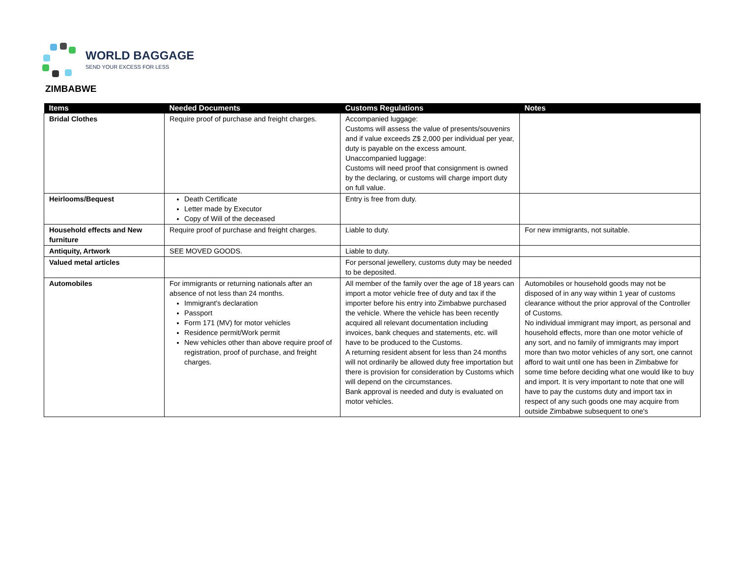WORLD BAGGAGE
SEND YOUR EXCESS FOR LESS
ZIMBABWE
| Items | Needed Documents | Customs Regulations | Notes |
| --- | --- | --- | --- |
| Bridal Clothes | Require proof of purchase and freight charges. | Accompanied luggage: Customs will assess the value of presents/souvenirs and if value exceeds Z$ 2,000 per individual per year, duty is payable on the excess amount. Unaccompanied luggage: Customs will need proof that consignment is owned by the declaring, or customs will charge import duty on full value. | |
| Heirlooms/Bequest | Death Certificate Letter made by Executor Copy of Will of the deceased | Entry is free from duty. | |
| Household effects and New furniture | Require proof of purchase and freight charges. | Liable to duty. | For new immigrants, not suitable. |
| Antiquity, Artwork | SEE MOVED GOODS. | Liable to duty. | |
| Valued metal articles | | For personal jewellery, customs duty may be needed to be deposited. | |
| Automobiles | For immigrants or returning nationals after an absence of not less than 24 months. Immigrant's declaration Passport Form 171 (MV) for motor vehicles Residence permit/Work permit New vehicles other than above require proof of registration, proof of purchase, and freight charges. | All member of the family over the age of 18 years can import a motor vehicle free of duty and tax if the importer before his entry into Zimbabwe purchased the vehicle. Where the vehicle has been recently acquired all relevant documentation including invoices, bank cheques and statements, etc. will have to be produced to the Customs. A returning resident absent for less than 24 months will not ordinarily be allowed duty free importation but there is provision for consideration by Customs which will depend on the circumstances. Bank approval is needed and duty is evaluated on motor vehicles. | Automobiles or household goods may not be disposed of in any way within 1 year of customs clearance without the prior approval of the Controller of Customs. No individual immigrant may import, as personal and household effects, more than one motor vehicle of any sort, and no family of immigrants may import more than two motor vehicles of any sort, one cannot afford to wait until one has been in Zimbabwe for some time before deciding what one would like to buy and import. It is very important to note that one will have to pay the customs duty and import tax in respect of any such goods one may acquire from outside Zimbabwe subsequent to one's |